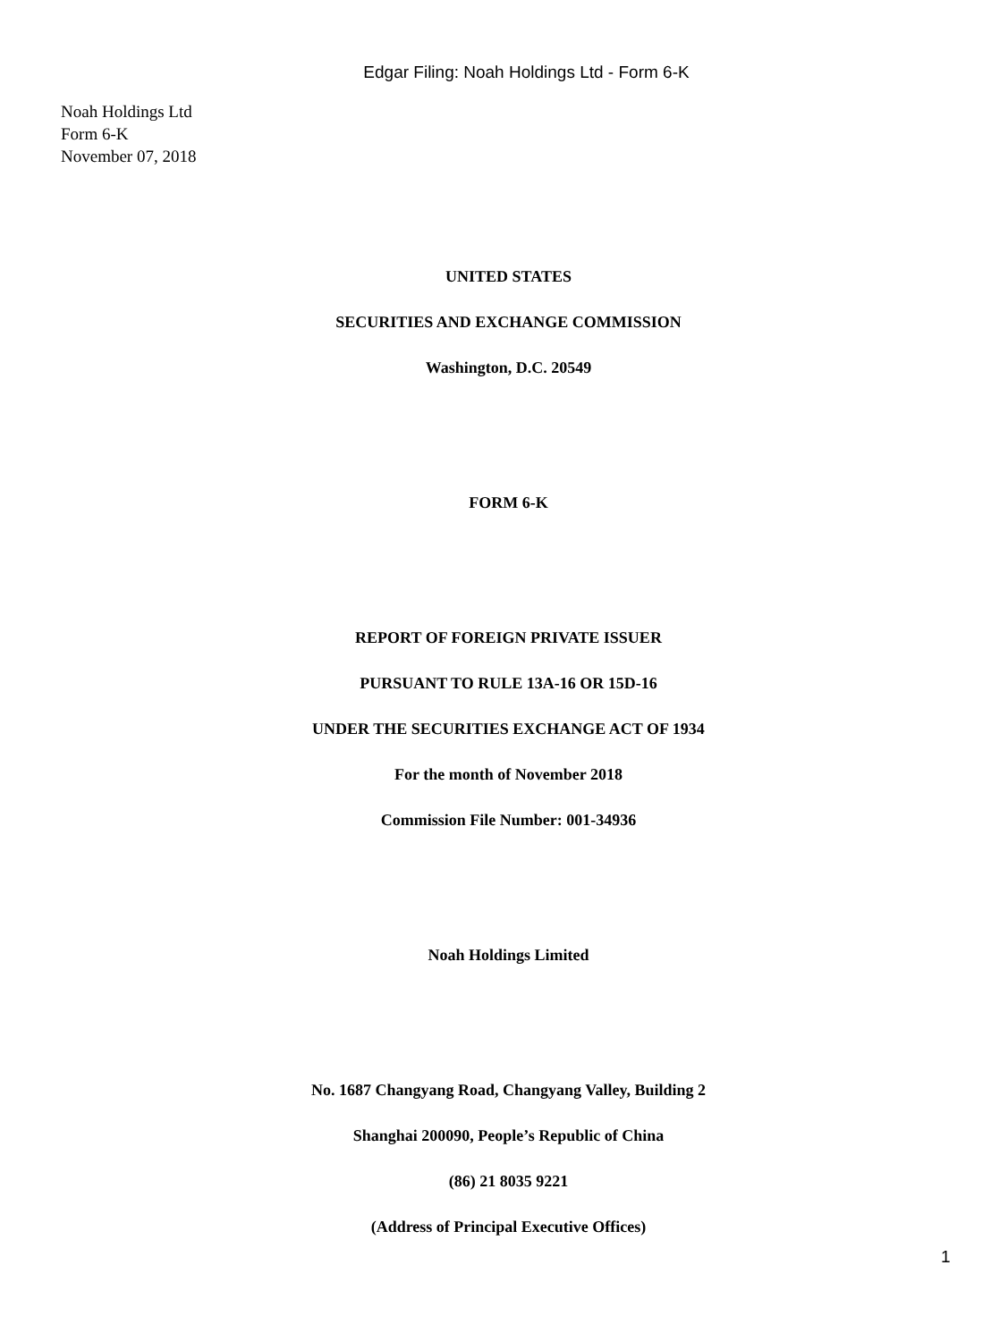Edgar Filing: Noah Holdings Ltd - Form 6-K
Noah Holdings Ltd
Form 6-K
November 07, 2018
UNITED STATES
SECURITIES AND EXCHANGE COMMISSION
Washington, D.C. 20549
FORM 6-K
REPORT OF FOREIGN PRIVATE ISSUER
PURSUANT TO RULE 13A-16 OR 15D-16
UNDER THE SECURITIES EXCHANGE ACT OF 1934
For the month of November 2018
Commission File Number: 001-34936
Noah Holdings Limited
No. 1687 Changyang Road, Changyang Valley, Building 2
Shanghai 200090, People’s Republic of China
(86) 21 8035 9221
(Address of Principal Executive Offices)
1